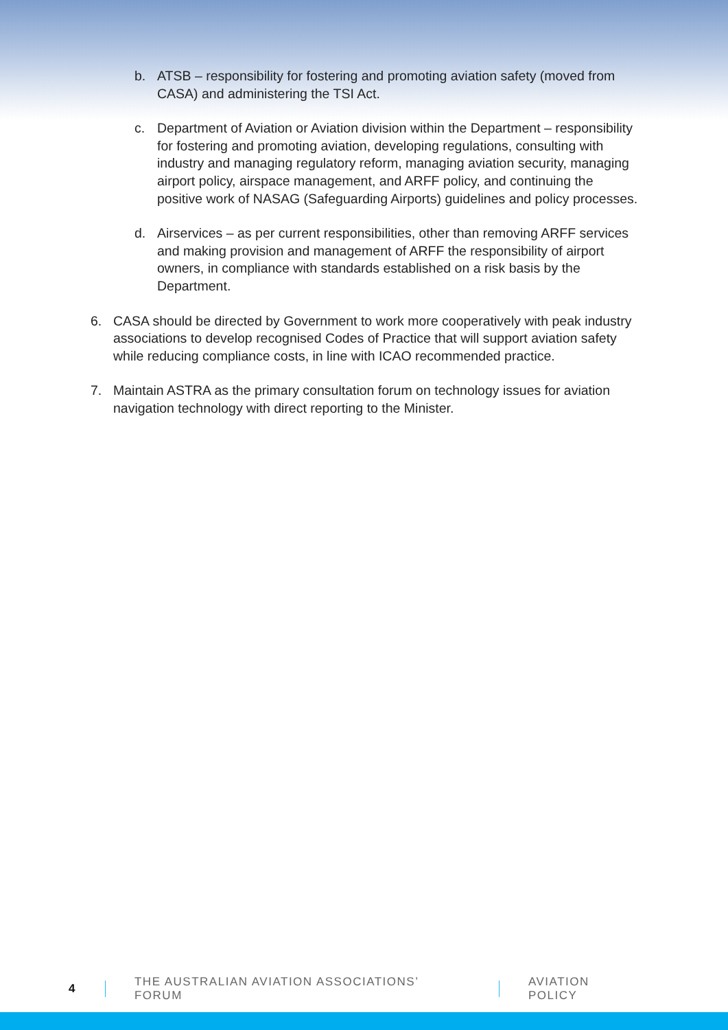b. ATSB – responsibility for fostering and promoting aviation safety (moved from CASA) and administering the TSI Act.
c. Department of Aviation or Aviation division within the Department – responsibility for fostering and promoting aviation, developing regulations, consulting with industry and managing regulatory reform, managing aviation security, managing airport policy, airspace management, and ARFF policy, and continuing the positive work of NASAG (Safeguarding Airports) guidelines and policy processes.
d. Airservices – as per current responsibilities, other than removing ARFF services and making provision and management of ARFF the responsibility of airport owners, in compliance with standards established on a risk basis by the Department.
6. CASA should be directed by Government to work more cooperatively with peak industry associations to develop recognised Codes of Practice that will support aviation safety while reducing compliance costs, in line with ICAO recommended practice.
7. Maintain ASTRA as the primary consultation forum on technology issues for aviation navigation technology with direct reporting to the Minister.
4 THE AUSTRALIAN AVIATION ASSOCIATIONS’ FORUM AVIATION POLICY